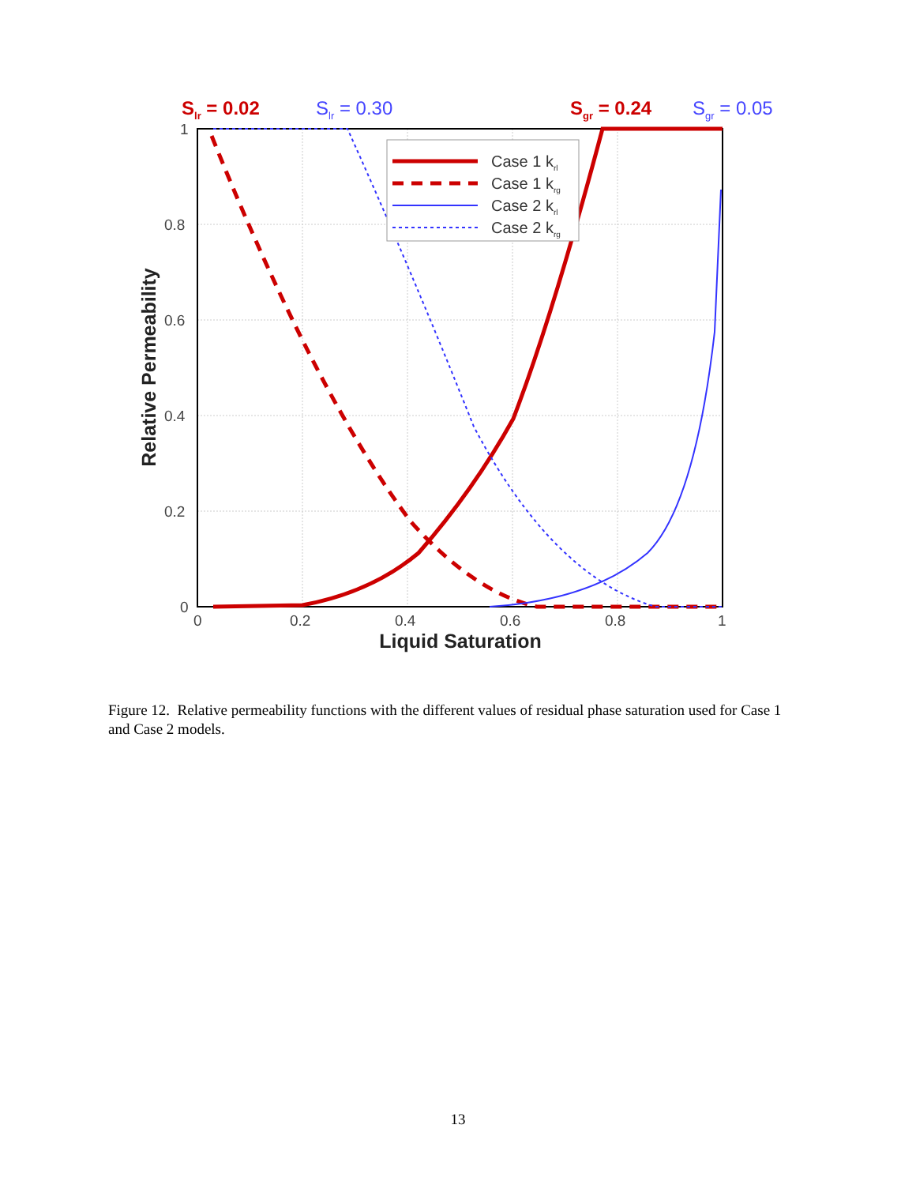Slr = 0.02
Slr = 0.30
Sgr = 0.24
Sgr = 0.05
Case 1 krl
Case 1 krg
Case 2 krl
Case 2 krg
1
0.8
0.6
0.4
0.2
0
0
0.2
0.4
0.6
0.8
1
Liquid Saturation
Relative Permeability
Figure 12. Relative permeability functions with the different values of residual phase saturation used for Case 1 and Case 2 models.
13